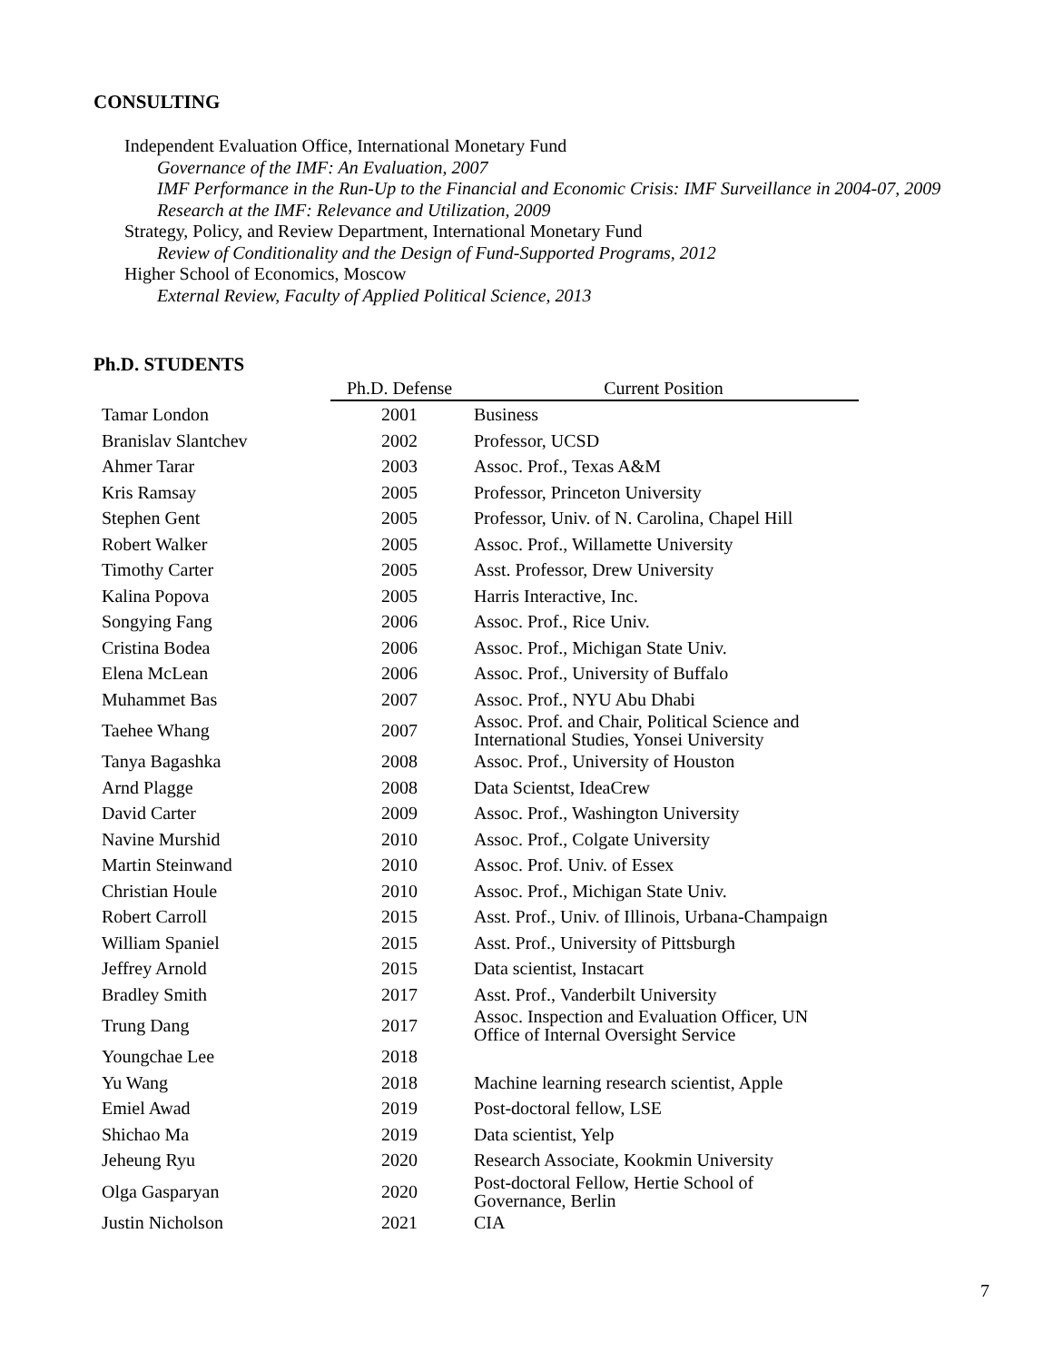CONSULTING
Independent Evaluation Office, International Monetary Fund
Governance of the IMF: An Evaluation, 2007
IMF Performance in the Run-Up to the Financial and Economic Crisis: IMF Surveillance in 2004-07, 2009
Research at the IMF: Relevance and Utilization, 2009
Strategy, Policy, and Review Department, International Monetary Fund
Review of Conditionality and the Design of Fund-Supported Programs, 2012
Higher School of Economics, Moscow
External Review, Faculty of Applied Political Science, 2013
Ph.D. STUDENTS
| | Ph.D. Defense | Current Position |
| --- | --- | --- |
| Tamar London | 2001 | Business |
| Branislav Slantchev | 2002 | Professor, UCSD |
| Ahmer Tarar | 2003 | Assoc. Prof., Texas A&M |
| Kris Ramsay | 2005 | Professor, Princeton University |
| Stephen Gent | 2005 | Professor, Univ. of N. Carolina, Chapel Hill |
| Robert Walker | 2005 | Assoc. Prof., Willamette University |
| Timothy Carter | 2005 | Asst. Professor, Drew University |
| Kalina Popova | 2005 | Harris Interactive, Inc. |
| Songying Fang | 2006 | Assoc. Prof., Rice Univ. |
| Cristina Bodea | 2006 | Assoc. Prof., Michigan State Univ. |
| Elena McLean | 2006 | Assoc. Prof., University of Buffalo |
| Muhammet Bas | 2007 | Assoc. Prof., NYU Abu Dhabi |
| Taehee Whang | 2007 | Assoc. Prof. and Chair, Political Science and International Studies, Yonsei University |
| Tanya Bagashka | 2008 | Assoc. Prof., University of Houston |
| Arnd Plagge | 2008 | Data Scientst, IdeaCrew |
| David Carter | 2009 | Assoc. Prof., Washington University |
| Navine Murshid | 2010 | Assoc. Prof., Colgate University |
| Martin Steinwand | 2010 | Assoc. Prof. Univ. of Essex |
| Christian Houle | 2010 | Assoc. Prof., Michigan State Univ. |
| Robert Carroll | 2015 | Asst. Prof., Univ. of Illinois, Urbana-Champaign |
| William Spaniel | 2015 | Asst. Prof., University of Pittsburgh |
| Jeffrey Arnold | 2015 | Data scientist, Instacart |
| Bradley Smith | 2017 | Asst. Prof., Vanderbilt University |
| Trung Dang | 2017 | Assoc. Inspection and Evaluation Officer, UN Office of Internal Oversight Service |
| Youngchae Lee | 2018 | |
| Yu Wang | 2018 | Machine learning research scientist, Apple |
| Emiel Awad | 2019 | Post-doctoral fellow, LSE |
| Shichao Ma | 2019 | Data scientist, Yelp |
| Jeheung Ryu | 2020 | Research Associate, Kookmin University |
| Olga Gasparyan | 2020 | Post-doctoral Fellow, Hertie School of Governance, Berlin |
| Justin Nicholson | 2021 | CIA |
7